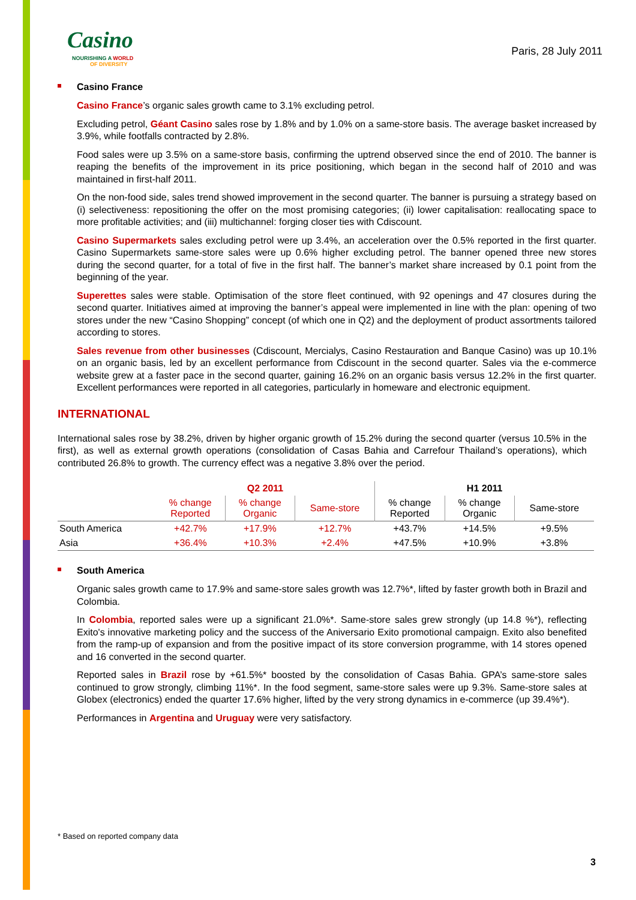Casino
NOURISHING A WORLD
OF DIVERSITY
Paris, 28 July 2011
Casino France
Casino France’s organic sales growth came to 3.1% excluding petrol.
Excluding petrol, Géant Casino sales rose by 1.8% and by 1.0% on a same-store basis. The average basket increased by 3.9%, while footfalls contracted by 2.8%.
Food sales were up 3.5% on a same-store basis, confirming the uptrend observed since the end of 2010. The banner is reaping the benefits of the improvement in its price positioning, which began in the second half of 2010 and was maintained in first-half 2011.
On the non-food side, sales trend showed improvement in the second quarter. The banner is pursuing a strategy based on (i) selectiveness: repositioning the offer on the most promising categories; (ii) lower capitalisation: reallocating space to more profitable activities; and (iii) multichannel: forging closer ties with Cdiscount.
Casino Supermarkets sales excluding petrol were up 3.4%, an acceleration over the 0.5% reported in the first quarter. Casino Supermarkets same-store sales were up 0.6% higher excluding petrol. The banner opened three new stores during the second quarter, for a total of five in the first half. The banner’s market share increased by 0.1 point from the beginning of the year.
Superettes sales were stable. Optimisation of the store fleet continued, with 92 openings and 47 closures during the second quarter. Initiatives aimed at improving the banner’s appeal were implemented in line with the plan: opening of two stores under the new “Casino Shopping” concept (of which one in Q2) and the deployment of product assortments tailored according to stores.
Sales revenue from other businesses (Cdiscount, Mercialys, Casino Restauration and Banque Casino) was up 10.1% on an organic basis, led by an excellent performance from Cdiscount in the second quarter. Sales via the e-commerce website grew at a faster pace in the second quarter, gaining 16.2% on an organic basis versus 12.2% in the first quarter. Excellent performances were reported in all categories, particularly in homeware and electronic equipment.
INTERNATIONAL
International sales rose by 38.2%, driven by higher organic growth of 15.2% during the second quarter (versus 10.5% in the first), as well as external growth operations (consolidation of Casas Bahia and Carrefour Thailand’s operations), which contributed 26.8% to growth. The currency effect was a negative 3.8% over the period.
| | Q2 2011 | | | H1 2011 | | |
| --- | --- | --- | --- | --- | --- | --- |
| | % change Reported | % change Organic | Same-store | % change Reported | % change Organic | Same-store |
| South America | +42.7% | +17.9% | +12.7% | +43.7% | +14.5% | +9.5% |
| Asia | +36.4% | +10.3% | +2.4% | +47.5% | +10.9% | +3.8% |
South America
Organic sales growth came to 17.9% and same-store sales growth was 12.7%*, lifted by faster growth both in Brazil and Colombia.
In Colombia, reported sales were up a significant 21.0%*. Same-store sales grew strongly (up 14.8 %*), reflecting Exito's innovative marketing policy and the success of the Aniversario Exito promotional campaign. Exito also benefited from the ramp-up of expansion and from the positive impact of its store conversion programme, with 14 stores opened and 16 converted in the second quarter.
Reported sales in Brazil rose by +61.5%* boosted by the consolidation of Casas Bahia. GPA’s same-store sales continued to grow strongly, climbing 11%*. In the food segment, same-store sales were up 9.3%. Same-store sales at Globex (electronics) ended the quarter 17.6% higher, lifted by the very strong dynamics in e-commerce (up 39.4%*).
Performances in Argentina and Uruguay were very satisfactory.
* Based on reported company data
3